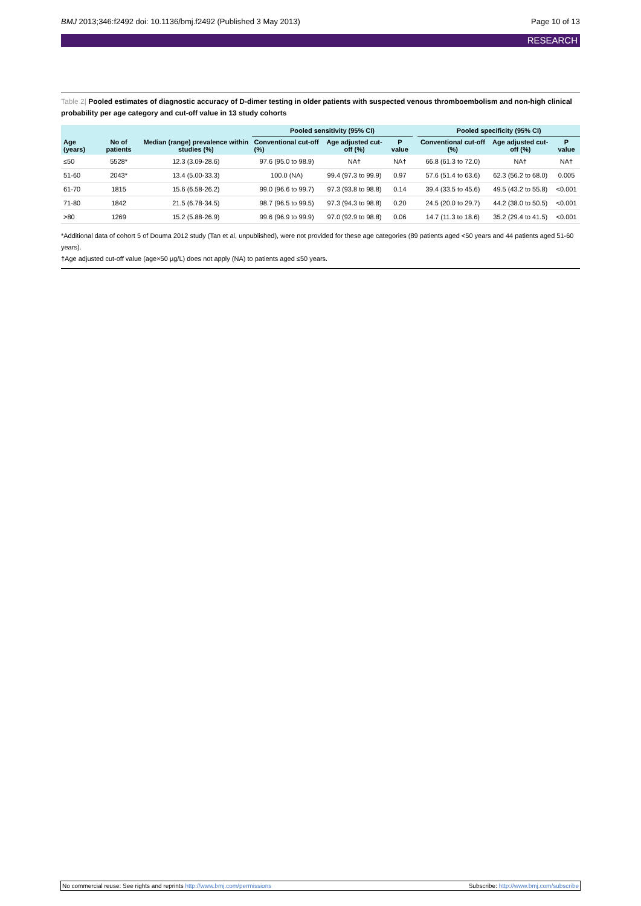BMJ 2013;346:f2492 doi: 10.1136/bmj.f2492 (Published 3 May 2013)
Page 10 of 13
RESEARCH
Table 2| Pooled estimates of diagnostic accuracy of D-dimer testing in older patients with suspected venous thromboembolism and non-high clinical probability per age category and cut-off value in 13 study cohorts
| Age (years) | No of patients | Median (range) prevalence within studies (%) | Pooled sensitivity (95% CI) | | | | Pooled specificity (95% CI) | | |
| --- | --- | --- | --- | --- | --- | --- | --- | --- | --- |
| | | | Conventional cut-off (%) | Age adjusted cut-off (%) | P value | | Conventional cut-off (%) | Age adjusted cut-off (%) | P value |
| ≤50 | 5528* | 12.3 (3.09-28.6) | 97.6 (95.0 to 98.9) | NA† | NA† | | 66.8 (61.3 to 72.0) | NA† | NA† |
| 51-60 | 2043* | 13.4 (5.00-33.3) | 100.0 (NA) | 99.4 (97.3 to 99.9) | 0.97 | | 57.6 (51.4 to 63.6) | 62.3 (56.2 to 68.0) | 0.005 |
| 61-70 | 1815 | 15.6 (6.58-26.2) | 99.0 (96.6 to 99.7) | 97.3 (93.8 to 98.8) | 0.14 | | 39.4 (33.5 to 45.6) | 49.5 (43.2 to 55.8) | <0.001 |
| 71-80 | 1842 | 21.5 (6.78-34.5) | 98.7 (96.5 to 99.5) | 97.3 (94.3 to 98.8) | 0.20 | | 24.5 (20.0 to 29.7) | 44.2 (38.0 to 50.5) | <0.001 |
| >80 | 1269 | 15.2 (5.88-26.9) | 99.6 (96.9 to 99.9) | 97.0 (92.9 to 98.8) | 0.06 | | 14.7 (11.3 to 18.6) | 35.2 (29.4 to 41.5) | <0.001 |
*Additional data of cohort 5 of Douma 2012 study (Tan et al, unpublished), were not provided for these age categories (89 patients aged <50 years and 44 patients aged 51-60 years).
†Age adjusted cut-off value (age×50 µg/L) does not apply (NA) to patients aged ≤50 years.
No commercial reuse: See rights and reprints http://www.bmj.com/permissions
Subscribe: http://www.bmj.com/subscribe